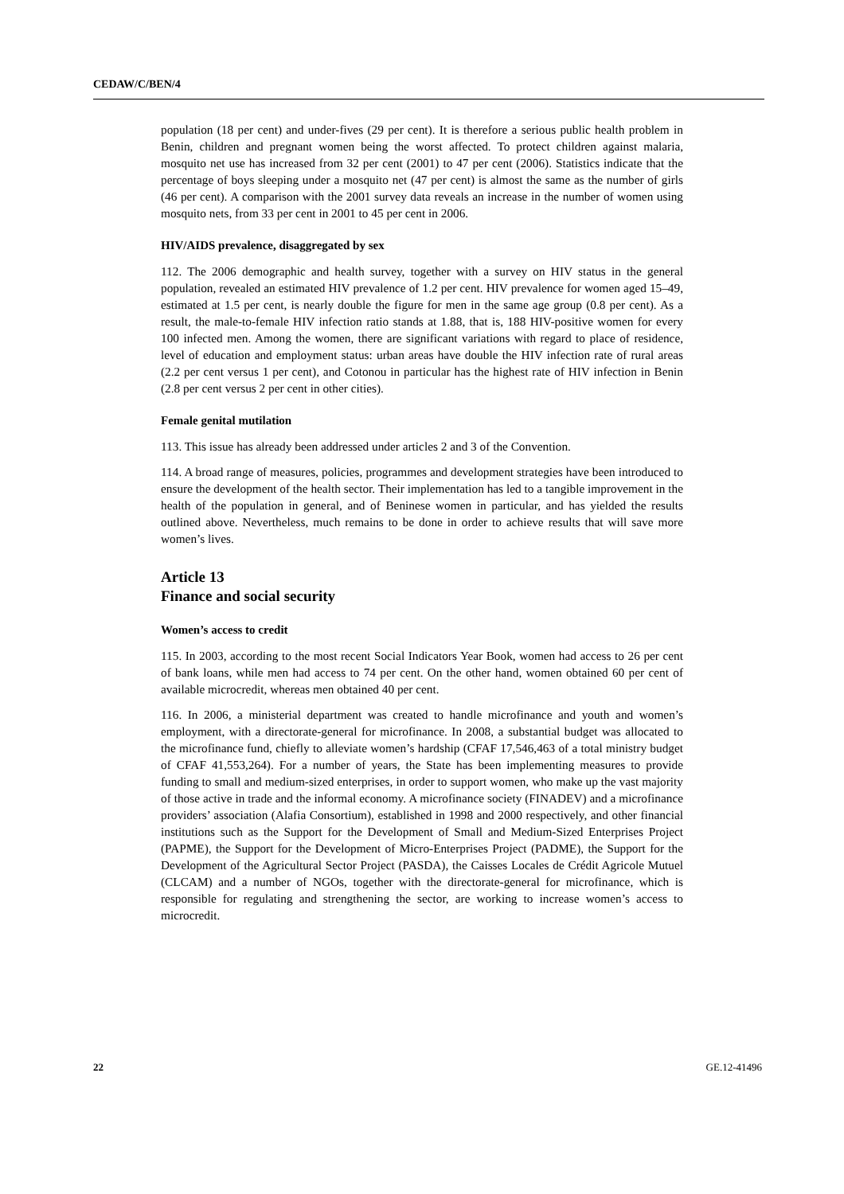CEDAW/C/BEN/4
population (18 per cent) and under-fives (29 per cent). It is therefore a serious public health problem in Benin, children and pregnant women being the worst affected. To protect children against malaria, mosquito net use has increased from 32 per cent (2001) to 47 per cent (2006). Statistics indicate that the percentage of boys sleeping under a mosquito net (47 per cent) is almost the same as the number of girls (46 per cent). A comparison with the 2001 survey data reveals an increase in the number of women using mosquito nets, from 33 per cent in 2001 to 45 per cent in 2006.
HIV/AIDS prevalence, disaggregated by sex
112. The 2006 demographic and health survey, together with a survey on HIV status in the general population, revealed an estimated HIV prevalence of 1.2 per cent. HIV prevalence for women aged 15–49, estimated at 1.5 per cent, is nearly double the figure for men in the same age group (0.8 per cent). As a result, the male-to-female HIV infection ratio stands at 1.88, that is, 188 HIV-positive women for every 100 infected men. Among the women, there are significant variations with regard to place of residence, level of education and employment status: urban areas have double the HIV infection rate of rural areas (2.2 per cent versus 1 per cent), and Cotonou in particular has the highest rate of HIV infection in Benin (2.8 per cent versus 2 per cent in other cities).
Female genital mutilation
113. This issue has already been addressed under articles 2 and 3 of the Convention.
114. A broad range of measures, policies, programmes and development strategies have been introduced to ensure the development of the health sector. Their implementation has led to a tangible improvement in the health of the population in general, and of Beninese women in particular, and has yielded the results outlined above. Nevertheless, much remains to be done in order to achieve results that will save more women’s lives.
Article 13
Finance and social security
Women’s access to credit
115. In 2003, according to the most recent Social Indicators Year Book, women had access to 26 per cent of bank loans, while men had access to 74 per cent. On the other hand, women obtained 60 per cent of available microcredit, whereas men obtained 40 per cent.
116. In 2006, a ministerial department was created to handle microfinance and youth and women’s employment, with a directorate-general for microfinance. In 2008, a substantial budget was allocated to the microfinance fund, chiefly to alleviate women’s hardship (CFAF 17,546,463 of a total ministry budget of CFAF 41,553,264). For a number of years, the State has been implementing measures to provide funding to small and medium-sized enterprises, in order to support women, who make up the vast majority of those active in trade and the informal economy. A microfinance society (FINADEV) and a microfinance providers’ association (Alafia Consortium), established in 1998 and 2000 respectively, and other financial institutions such as the Support for the Development of Small and Medium-Sized Enterprises Project (PAPME), the Support for the Development of Micro-Enterprises Project (PADME), the Support for the Development of the Agricultural Sector Project (PASDA), the Caisses Locales de Crédit Agricole Mutuel (CLCAM) and a number of NGOs, together with the directorate-general for microfinance, which is responsible for regulating and strengthening the sector, are working to increase women’s access to microcredit.
22 GE.12-41496